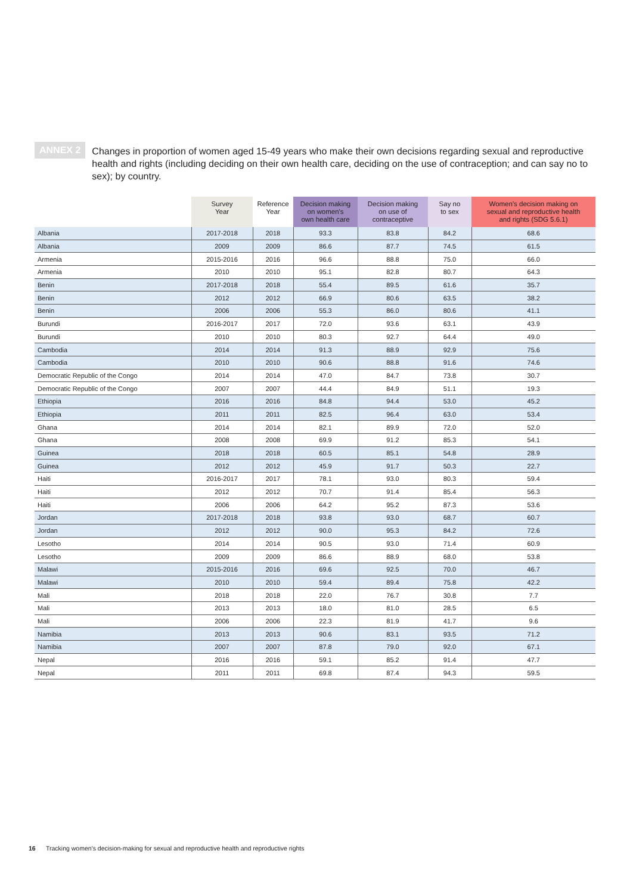ANNEX 2
Changes in proportion of women aged 15-49 years who make their own decisions regarding sexual and reproductive health and rights (including deciding on their own health care, deciding on the use of contraception; and can say no to sex); by country.
| | Survey Year | Reference Year | Decision making on women's own health care | Decision making on use of contraceptive | Say no to sex | Women's decision making on sexual and reproductive health and rights (SDG 5.6.1) |
| --- | --- | --- | --- | --- | --- | --- |
| Albania | 2017-2018 | 2018 | 93.3 | 83.8 | 84.2 | 68.6 |
| Albania | 2009 | 2009 | 86.6 | 87.7 | 74.5 | 61.5 |
| Armenia | 2015-2016 | 2016 | 96.6 | 88.8 | 75.0 | 66.0 |
| Armenia | 2010 | 2010 | 95.1 | 82.8 | 80.7 | 64.3 |
| Benin | 2017-2018 | 2018 | 55.4 | 89.5 | 61.6 | 35.7 |
| Benin | 2012 | 2012 | 66.9 | 80.6 | 63.5 | 38.2 |
| Benin | 2006 | 2006 | 55.3 | 86.0 | 80.6 | 41.1 |
| Burundi | 2016-2017 | 2017 | 72.0 | 93.6 | 63.1 | 43.9 |
| Burundi | 2010 | 2010 | 80.3 | 92.7 | 64.4 | 49.0 |
| Cambodia | 2014 | 2014 | 91.3 | 88.9 | 92.9 | 75.6 |
| Cambodia | 2010 | 2010 | 90.6 | 88.8 | 91.6 | 74.6 |
| Democratic Republic of the Congo | 2014 | 2014 | 47.0 | 84.7 | 73.8 | 30.7 |
| Democratic Republic of the Congo | 2007 | 2007 | 44.4 | 84.9 | 51.1 | 19.3 |
| Ethiopia | 2016 | 2016 | 84.8 | 94.4 | 53.0 | 45.2 |
| Ethiopia | 2011 | 2011 | 82.5 | 96.4 | 63.0 | 53.4 |
| Ghana | 2014 | 2014 | 82.1 | 89.9 | 72.0 | 52.0 |
| Ghana | 2008 | 2008 | 69.9 | 91.2 | 85.3 | 54.1 |
| Guinea | 2018 | 2018 | 60.5 | 85.1 | 54.8 | 28.9 |
| Guinea | 2012 | 2012 | 45.9 | 91.7 | 50.3 | 22.7 |
| Haiti | 2016-2017 | 2017 | 78.1 | 93.0 | 80.3 | 59.4 |
| Haiti | 2012 | 2012 | 70.7 | 91.4 | 85.4 | 56.3 |
| Haiti | 2006 | 2006 | 64.2 | 95.2 | 87.3 | 53.6 |
| Jordan | 2017-2018 | 2018 | 93.8 | 93.0 | 68.7 | 60.7 |
| Jordan | 2012 | 2012 | 90.0 | 95.3 | 84.2 | 72.6 |
| Lesotho | 2014 | 2014 | 90.5 | 93.0 | 71.4 | 60.9 |
| Lesotho | 2009 | 2009 | 86.6 | 88.9 | 68.0 | 53.8 |
| Malawi | 2015-2016 | 2016 | 69.6 | 92.5 | 70.0 | 46.7 |
| Malawi | 2010 | 2010 | 59.4 | 89.4 | 75.8 | 42.2 |
| Mali | 2018 | 2018 | 22.0 | 76.7 | 30.8 | 7.7 |
| Mali | 2013 | 2013 | 18.0 | 81.0 | 28.5 | 6.5 |
| Mali | 2006 | 2006 | 22.3 | 81.9 | 41.7 | 9.6 |
| Namibia | 2013 | 2013 | 90.6 | 83.1 | 93.5 | 71.2 |
| Namibia | 2007 | 2007 | 87.8 | 79.0 | 92.0 | 67.1 |
| Nepal | 2016 | 2016 | 59.1 | 85.2 | 91.4 | 47.7 |
| Nepal | 2011 | 2011 | 69.8 | 87.4 | 94.3 | 59.5 |
16 Tracking women's decision-making for sexual and reproductive health and reproductive rights